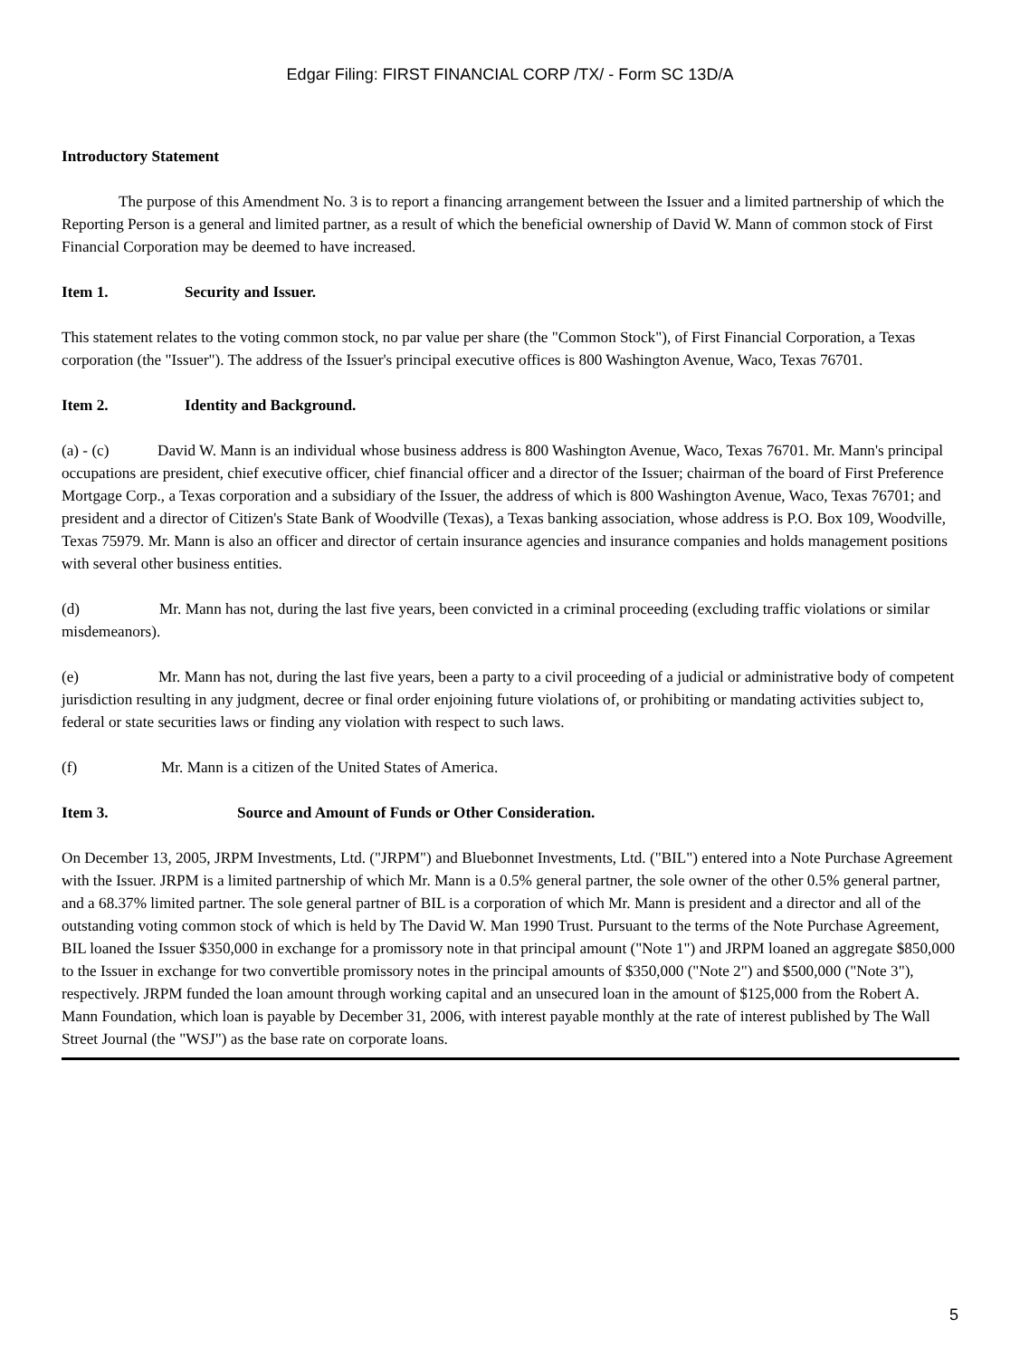Edgar Filing: FIRST FINANCIAL CORP /TX/ - Form SC 13D/A
Introductory Statement
The purpose of this Amendment No. 3 is to report a financing arrangement between the Issuer and a limited partnership of which the Reporting Person is a general and limited partner, as a result of which the beneficial ownership of David W. Mann of common stock of First Financial Corporation may be deemed to have increased.
Item 1. Security and Issuer.
This statement relates to the voting common stock, no par value per share (the "Common Stock"), of First Financial Corporation, a Texas corporation (the "Issuer"). The address of the Issuer's principal executive offices is 800 Washington Avenue, Waco, Texas 76701.
Item 2. Identity and Background.
(a) - (c) David W. Mann is an individual whose business address is 800 Washington Avenue, Waco, Texas 76701. Mr. Mann's principal occupations are president, chief executive officer, chief financial officer and a director of the Issuer; chairman of the board of First Preference Mortgage Corp., a Texas corporation and a subsidiary of the Issuer, the address of which is 800 Washington Avenue, Waco, Texas 76701; and president and a director of Citizen's State Bank of Woodville (Texas), a Texas banking association, whose address is P.O. Box 109, Woodville, Texas 75979. Mr. Mann is also an officer and director of certain insurance agencies and insurance companies and holds management positions with several other business entities.
(d) Mr. Mann has not, during the last five years, been convicted in a criminal proceeding (excluding traffic violations or similar misdemeanors).
(e) Mr. Mann has not, during the last five years, been a party to a civil proceeding of a judicial or administrative body of competent jurisdiction resulting in any judgment, decree or final order enjoining future violations of, or prohibiting or mandating activities subject to, federal or state securities laws or finding any violation with respect to such laws.
(f) Mr. Mann is a citizen of the United States of America.
Item 3. Source and Amount of Funds or Other Consideration.
On December 13, 2005, JRPM Investments, Ltd. ("JRPM") and Bluebonnet Investments, Ltd. ("BIL") entered into a Note Purchase Agreement with the Issuer. JRPM is a limited partnership of which Mr. Mann is a 0.5% general partner, the sole owner of the other 0.5% general partner, and a 68.37% limited partner. The sole general partner of BIL is a corporation of which Mr. Mann is president and a director and all of the outstanding voting common stock of which is held by The David W. Man 1990 Trust. Pursuant to the terms of the Note Purchase Agreement, BIL loaned the Issuer $350,000 in exchange for a promissory note in that principal amount ("Note 1") and JRPM loaned an aggregate $850,000 to the Issuer in exchange for two convertible promissory notes in the principal amounts of $350,000 ("Note 2") and $500,000 ("Note 3"), respectively. JRPM funded the loan amount through working capital and an unsecured loan in the amount of $125,000 from the Robert A. Mann Foundation, which loan is payable by December 31, 2006, with interest payable monthly at the rate of interest published by The Wall Street Journal (the "WSJ") as the base rate on corporate loans.
5